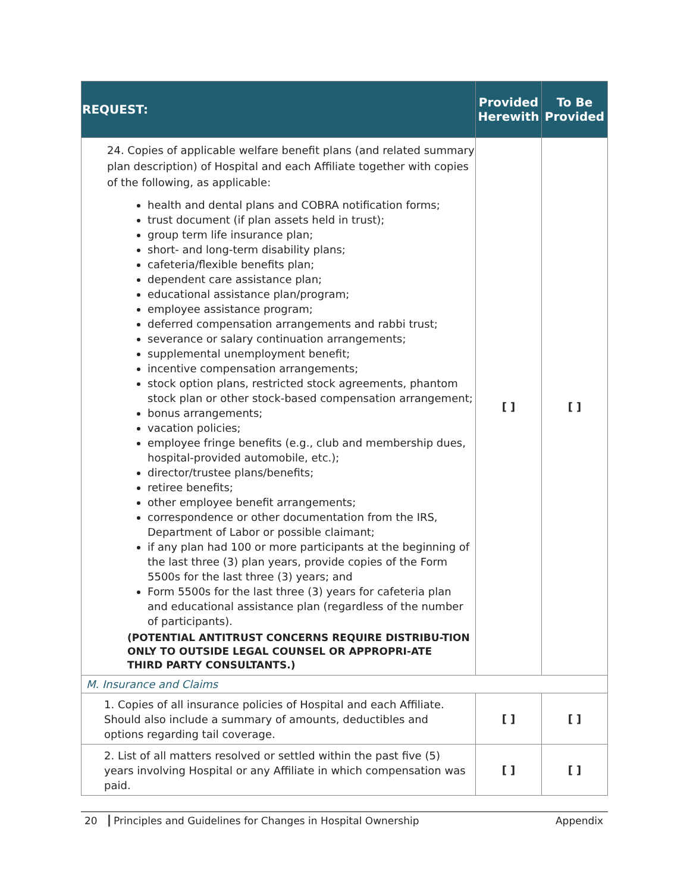| REQUEST: | Provided Herewith | To Be Provided |
| --- | --- | --- |
| 24. Copies of applicable welfare benefit plans (and related summary plan description) of Hospital and each Affiliate together with copies of the following, as applicable: health and dental plans and COBRA notification forms; trust document (if plan assets held in trust); group term life insurance plan; short- and long-term disability plans; cafeteria/flexible benefits plan; dependent care assistance plan; educational assistance plan/program; employee assistance program; deferred compensation arrangements and rabbi trust; severance or salary continuation arrangements; supplemental unemployment benefit; incentive compensation arrangements; stock option plans, restricted stock agreements, phantom stock plan or other stock-based compensation arrangement; bonus arrangements; vacation policies; employee fringe benefits (e.g., club and membership dues, hospital-provided automobile, etc.); director/trustee plans/benefits; retiree benefits; other employee benefit arrangements; correspondence or other documentation from the IRS, Department of Labor or possible claimant; if any plan had 100 or more participants at the beginning of the last three (3) plan years, provide copies of the Form 5500s for the last three (3) years; and Form 5500s for the last three (3) years for cafeteria plan and educational assistance plan (regardless of the number of participants). (POTENTIAL ANTITRUST CONCERNS REQUIRE DISTRIBU-TION ONLY TO OUTSIDE LEGAL COUNSEL OR APPROPRI-ATE THIRD PARTY CONSULTANTS.) | [ ] | [ ] |
| M. Insurance and Claims | | |
| 1. Copies of all insurance policies of Hospital and each Affiliate. Should also include a summary of amounts, deductibles and options regarding tail coverage. | [ ] | [ ] |
| 2. List of all matters resolved or settled within the past five (5) years involving Hospital or any Affiliate in which compensation was paid. | [ ] | [ ] |
20 Principles and Guidelines for Changes in Hospital Ownership Appendix